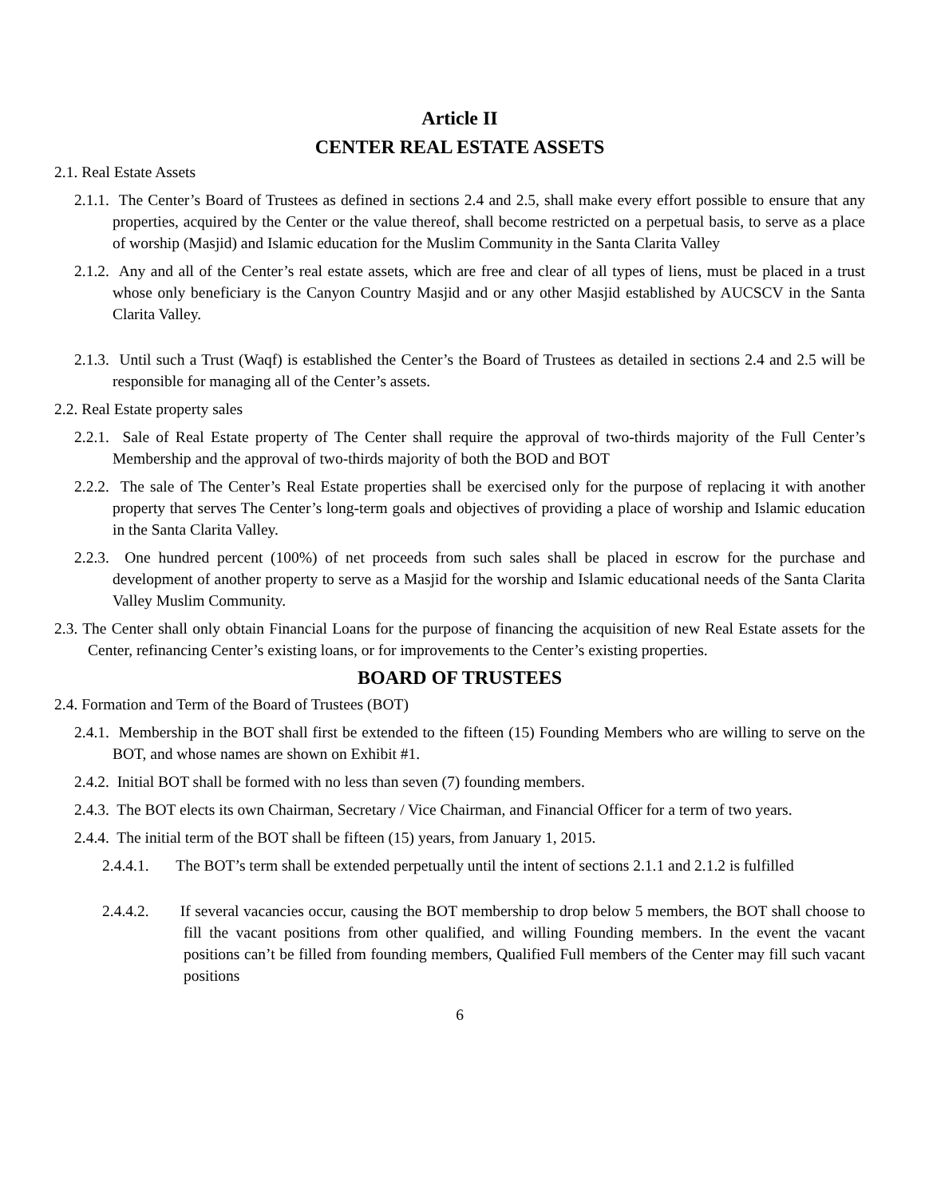Article II
CENTER REAL ESTATE ASSETS
2.1. Real Estate Assets
2.1.1. The Center’s Board of Trustees as defined in sections 2.4 and 2.5, shall make every effort possible to ensure that any properties, acquired by the Center or the value thereof, shall become restricted on a perpetual basis, to serve as a place of worship (Masjid) and Islamic education for the Muslim Community in the Santa Clarita Valley
2.1.2. Any and all of the Center’s real estate assets, which are free and clear of all types of liens, must be placed in a trust whose only beneficiary is the Canyon Country Masjid and or any other Masjid established by AUCSCV in the Santa Clarita Valley.
2.1.3. Until such a Trust (Waqf) is established the Center’s the Board of Trustees as detailed in sections 2.4 and 2.5 will be responsible for managing all of the Center’s assets.
2.2. Real Estate property sales
2.2.1. Sale of Real Estate property of The Center shall require the approval of two-thirds majority of the Full Center’s Membership and the approval of two-thirds majority of both the BOD and BOT
2.2.2. The sale of The Center’s Real Estate properties shall be exercised only for the purpose of replacing it with another property that serves The Center’s long-term goals and objectives of providing a place of worship and Islamic education in the Santa Clarita Valley.
2.2.3. One hundred percent (100%) of net proceeds from such sales shall be placed in escrow for the purchase and development of another property to serve as a Masjid for the worship and Islamic educational needs of the Santa Clarita Valley Muslim Community.
2.3. The Center shall only obtain Financial Loans for the purpose of financing the acquisition of new Real Estate assets for the Center, refinancing Center’s existing loans, or for improvements to the Center’s existing properties.
BOARD OF TRUSTEES
2.4. Formation and Term of the Board of Trustees (BOT)
2.4.1. Membership in the BOT shall first be extended to the fifteen (15) Founding Members who are willing to serve on the BOT, and whose names are shown on Exhibit #1.
2.4.2. Initial BOT shall be formed with no less than seven (7) founding members.
2.4.3. The BOT elects its own Chairman, Secretary / Vice Chairman, and Financial Officer for a term of two years.
2.4.4. The initial term of the BOT shall be fifteen (15) years, from January 1, 2015.
2.4.4.1. The BOT’s term shall be extended perpetually until the intent of sections 2.1.1 and 2.1.2 is fulfilled
2.4.4.2. If several vacancies occur, causing the BOT membership to drop below 5 members, the BOT shall choose to fill the vacant positions from other qualified, and willing Founding members. In the event the vacant positions can’t be filled from founding members, Qualified Full members of the Center may fill such vacant positions
6